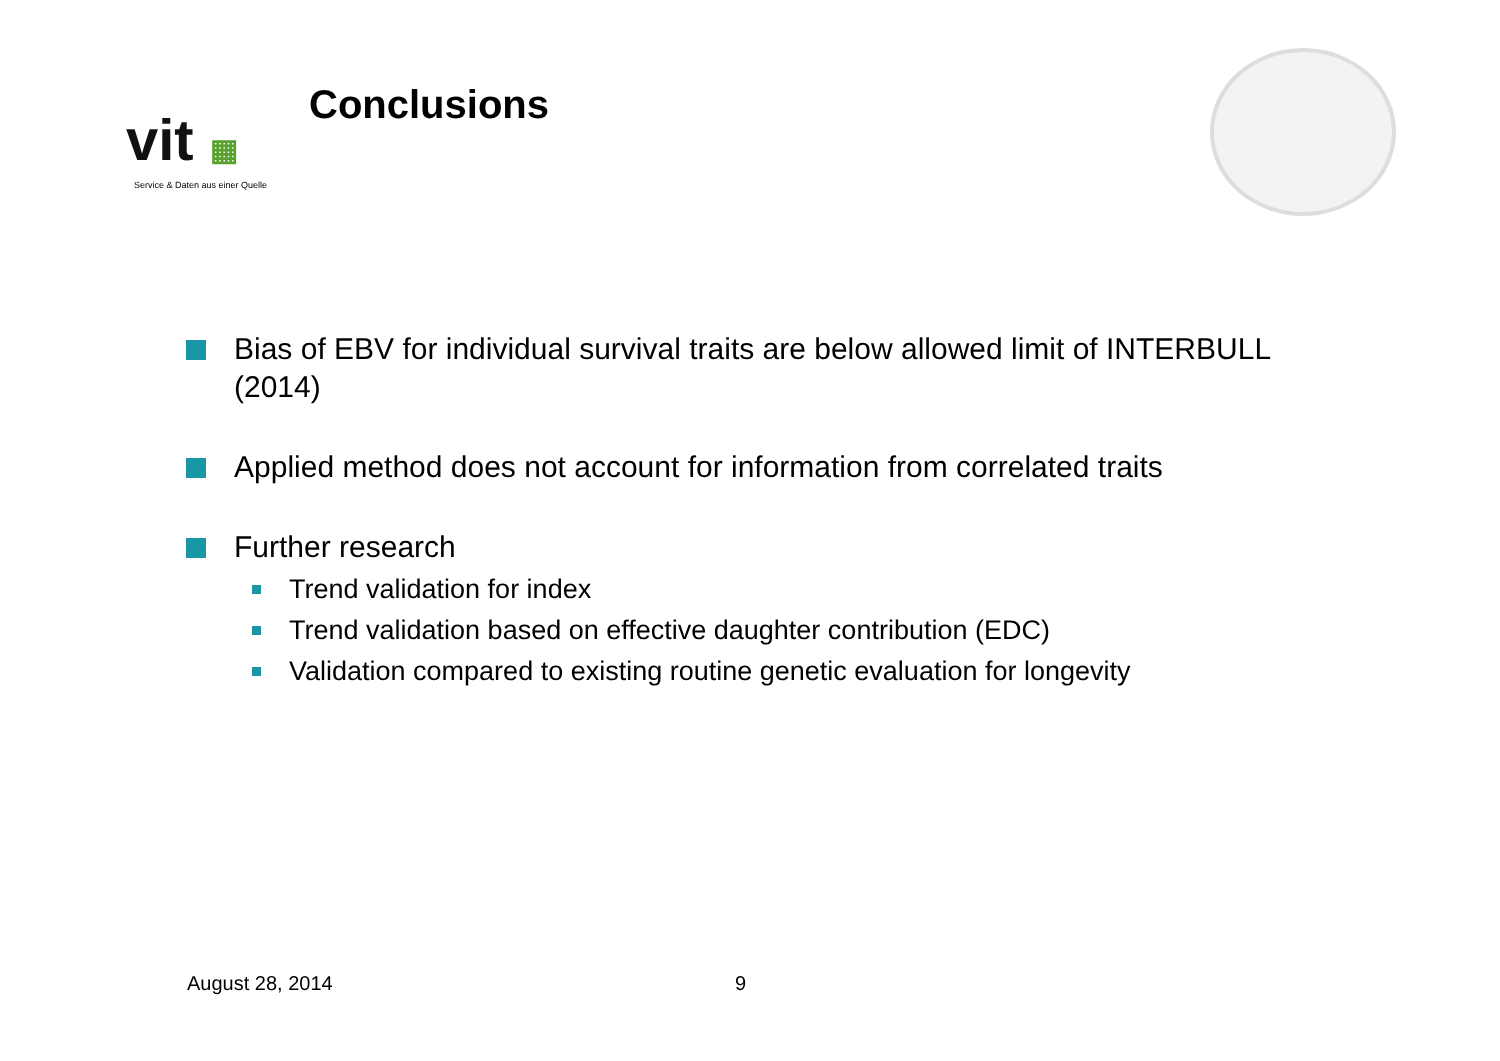vit ▦
Service & Daten aus einer Quelle
Conclusions
Bias of EBV for individual survival traits are below allowed limit of INTERBULL (2014)
Applied method does not account for information from correlated traits
Further research
Trend validation for index
Trend validation based on effective daughter contribution (EDC)
Validation compared to existing routine genetic evaluation for longevity
August 28, 2014 9